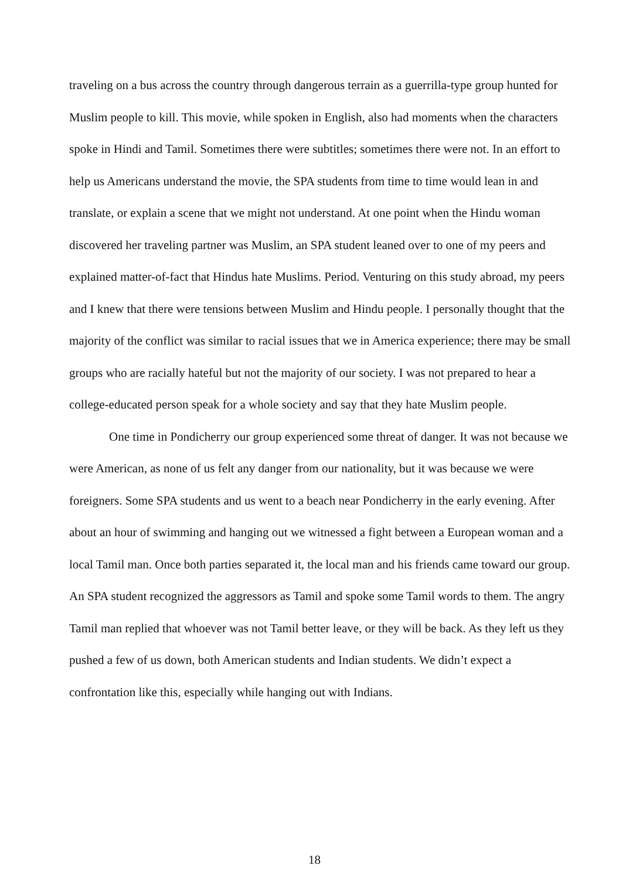traveling on a bus across the country through dangerous terrain as a guerrilla-type group hunted for Muslim people to kill. This movie, while spoken in English, also had moments when the characters spoke in Hindi and Tamil. Sometimes there were subtitles; sometimes there were not. In an effort to help us Americans understand the movie, the SPA students from time to time would lean in and translate, or explain a scene that we might not understand. At one point when the Hindu woman discovered her traveling partner was Muslim, an SPA student leaned over to one of my peers and explained matter-of-fact that Hindus hate Muslims. Period. Venturing on this study abroad, my peers and I knew that there were tensions between Muslim and Hindu people. I personally thought that the majority of the conflict was similar to racial issues that we in America experience; there may be small groups who are racially hateful but not the majority of our society. I was not prepared to hear a college-educated person speak for a whole society and say that they hate Muslim people.
One time in Pondicherry our group experienced some threat of danger. It was not because we were American, as none of us felt any danger from our nationality, but it was because we were foreigners. Some SPA students and us went to a beach near Pondicherry in the early evening. After about an hour of swimming and hanging out we witnessed a fight between a European woman and a local Tamil man. Once both parties separated it, the local man and his friends came toward our group. An SPA student recognized the aggressors as Tamil and spoke some Tamil words to them. The angry Tamil man replied that whoever was not Tamil better leave, or they will be back. As they left us they pushed a few of us down, both American students and Indian students. We didn’t expect a confrontation like this, especially while hanging out with Indians.
18